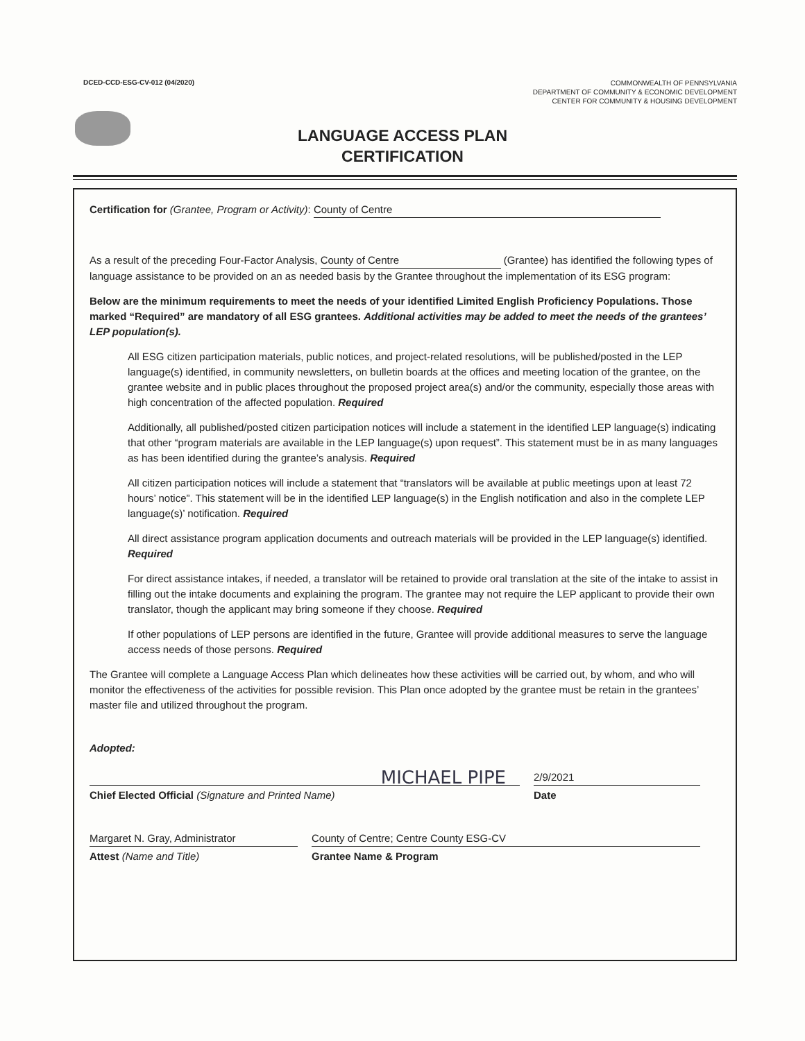DCED-CCD-ESG-CV-012 (04/2020)
COMMONWEALTH OF PENNSYLVANIA
DEPARTMENT OF COMMUNITY & ECONOMIC DEVELOPMENT
CENTER FOR COMMUNITY & HOUSING DEVELOPMENT
LANGUAGE ACCESS PLAN
CERTIFICATION
Certification for (Grantee, Program or Activity): County of Centre
As a result of the preceding Four-Factor Analysis, County of Centre (Grantee) has identified the following types of language assistance to be provided on an as needed basis by the Grantee throughout the implementation of its ESG program:
Below are the minimum requirements to meet the needs of your identified Limited English Proficiency Populations. Those marked “Required” are mandatory of all ESG grantees. Additional activities may be added to meet the needs of the grantees’ LEP population(s).
All ESG citizen participation materials, public notices, and project-related resolutions, will be published/posted in the LEP language(s) identified, in community newsletters, on bulletin boards at the offices and meeting location of the grantee, on the grantee website and in public places throughout the proposed project area(s) and/or the community, especially those areas with high concentration of the affected population. Required
Additionally, all published/posted citizen participation notices will include a statement in the identified LEP language(s) indicating that other “program materials are available in the LEP language(s) upon request”. This statement must be in as many languages as has been identified during the grantee’s analysis. Required
All citizen participation notices will include a statement that “translators will be available at public meetings upon at least 72 hours’ notice”. This statement will be in the identified LEP language(s) in the English notification and also in the complete LEP language(s)’ notification. Required
All direct assistance program application documents and outreach materials will be provided in the LEP language(s) identified. Required
For direct assistance intakes, if needed, a translator will be retained to provide oral translation at the site of the intake to assist in filling out the intake documents and explaining the program. The grantee may not require the LEP applicant to provide their own translator, though the applicant may bring someone if they choose. Required
If other populations of LEP persons are identified in the future, Grantee will provide additional measures to serve the language access needs of those persons. Required
The Grantee will complete a Language Access Plan which delineates how these activities will be carried out, by whom, and who will monitor the effectiveness of the activities for possible revision. This Plan once adopted by the grantee must be retain in the grantees’ master file and utilized throughout the program.
Adopted:
MICHAEL PIPE
Chief Elected Official (Signature and Printed Name)
2/9/2021
Date
Margaret N. Gray, Administrator
Attest (Name and Title)
County of Centre; Centre County ESG-CV
Grantee Name & Program